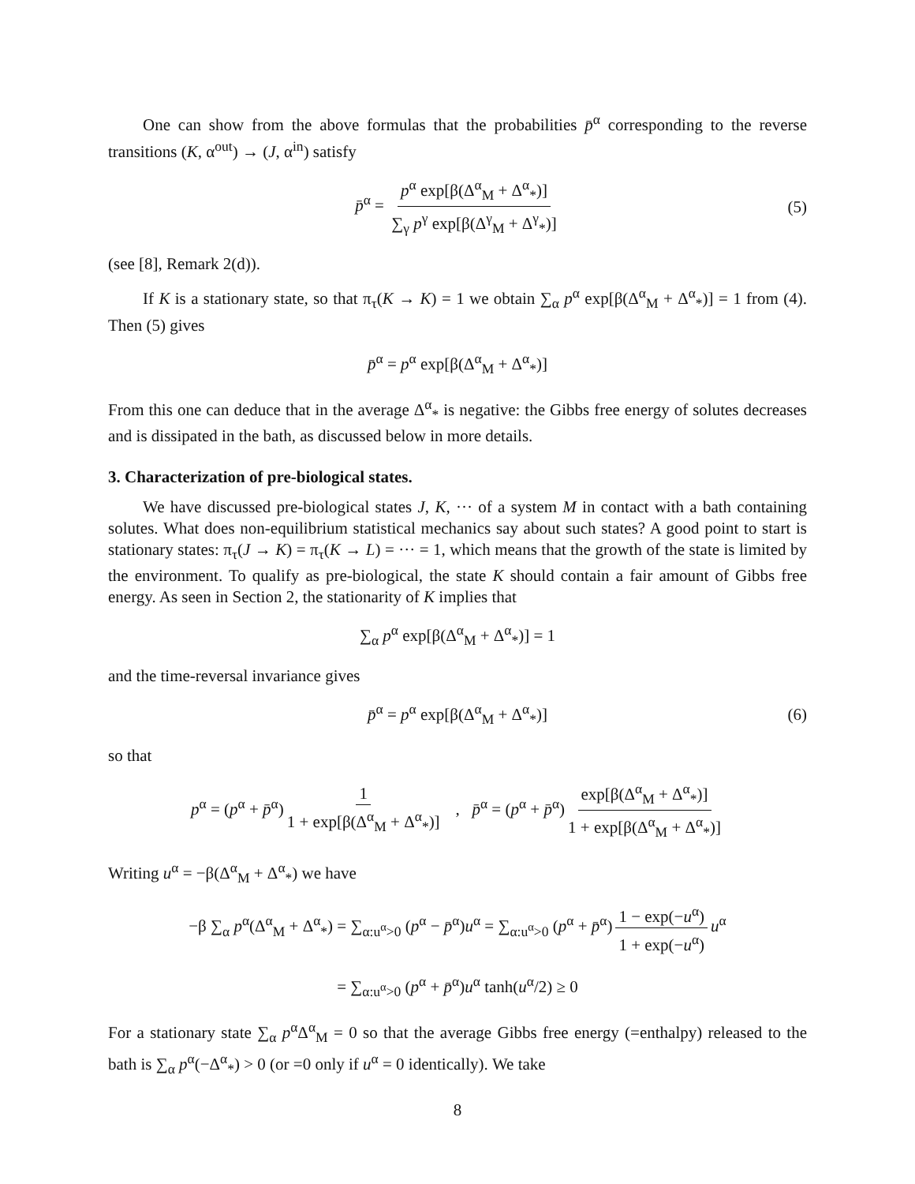One can show from the above formulas that the probabilities p̄<sup>α</sup> corresponding to the reverse transitions (K, α<sup>out</sup>) → (J, α<sup>in</sup>) satisfy
p̄<sup>α</sup> = p<sup>α</sup> exp[β(Δ<sup>α</sup><sub>M</sub> + Δ<sup>α</sup><sub>*</sub>)] ∑<sub>γ</sub> p<sup>γ</sup> exp[β(Δ<sup>γ</sup><sub>M</sub> + Δ<sup>γ</sup><sub>*</sub>)] (5)
(see [8], Remark 2(d)).
If K is a stationary state, so that π<sub>τ</sub>(K → K) = 1 we obtain ∑<sub>α</sub> p<sup>α</sup> exp[β(Δ<sup>α</sup><sub>M</sub> + Δ<sup>α</sup><sub>*</sub>)] = 1 from (4). Then (5) gives
p̄<sup>α</sup> = p<sup>α</sup> exp[β(Δ<sup>α</sup><sub>M</sub> + Δ<sup>α</sup><sub>*</sub>)]
From this one can deduce that in the average Δ<sup>α</sup><sub>*</sub> is negative: the Gibbs free energy of solutes decreases and is dissipated in the bath, as discussed below in more details.
3. Characterization of pre-biological states.
We have discussed pre-biological states J, K, ··· of a system M in contact with a bath containing solutes. What does non-equilibrium statistical mechanics say about such states? A good point to start is stationary states: π<sub>τ</sub>(J → K) = π<sub>τ</sub>(K → L) = ··· = 1, which means that the growth of the state is limited by the environment. To qualify as pre-biological, the state K should contain a fair amount of Gibbs free energy. As seen in Section 2, the stationarity of K implies that
∑<sub>α</sub> p<sup>α</sup> exp[β(Δ<sup>α</sup><sub>M</sub> + Δ<sup>α</sup><sub>*</sub>)] = 1
and the time-reversal invariance gives
p̄<sup>α</sup> = p<sup>α</sup> exp[β(Δ<sup>α</sup><sub>M</sub> + Δ<sup>α</sup><sub>*</sub>)] (6)
so that
p<sup>α</sup> = (p<sup>α</sup> + p̄<sup>α</sup>) 1 1 + exp[β(Δ<sup>α</sup><sub>M</sub> + Δ<sup>α</sup><sub>*</sub>)] , p̄<sup>α</sup> = (p<sup>α</sup> + p̄<sup>α</sup>) exp[β(Δ<sup>α</sup><sub>M</sub> + Δ<sup>α</sup><sub>*</sub>)] 1 + exp[β(Δ<sup>α</sup><sub>M</sub> + Δ<sup>α</sup><sub>*</sub>)]
Writing u<sup>α</sup> = −β(Δ<sup>α</sup><sub>M</sub> + Δ<sup>α</sup><sub>*</sub>) we have
−β ∑<sub>α</sub> p<sup>α</sup>(Δ<sup>α</sup><sub>M</sub> + Δ<sup>α</sup><sub>*</sub>) = ∑<sub>α:u<sup>α</sup>>0</sub> (p<sup>α</sup> − p̄<sup>α</sup>)u<sup>α</sup> = ∑<sub>α:u<sup>α</sup>>0</sub> (p<sup>α</sup> + p̄<sup>α</sup>) 1 − exp(−u<sup>α</sup>) 1 + exp(−u<sup>α</sup>) u<sup>α</sup>
= ∑<sub>α:u<sup>α</sup>>0</sub> (p<sup>α</sup> + p̄<sup>α</sup>)u<sup>α</sup> tanh(u<sup>α</sup>/2) ≥ 0
For a stationary state ∑<sub>α</sub> p<sup>α</sup>Δ<sup>α</sup><sub>M</sub> = 0 so that the average Gibbs free energy (=enthalpy) released to the bath is ∑<sub>α</sub> p<sup>α</sup>(−Δ<sup>α</sup><sub>*</sub>) > 0 (or =0 only if u<sup>α</sup> = 0 identically). We take
8